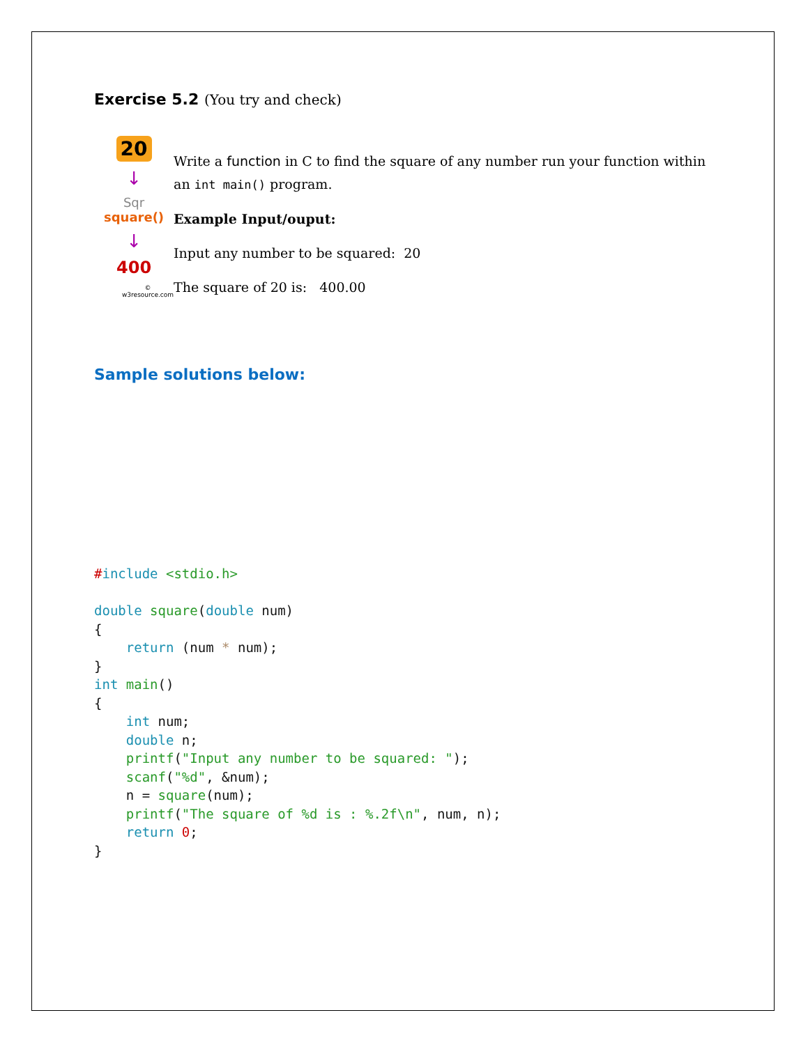Exercise 5.2 (You try and check)
20
↓
Sqr
square()
↓
400
© w3resource.com
Write a function in C to find the square of any number run your function within an int main() program.
Example Input/ouput:
Input any number to be squared: 20
The square of 20 is: 400.00
Sample solutions below:
#include <stdio.h>

double square(double num)
{
    return (num * num);
}
int main()
{
    int num;
    double n;
    printf("Input any number to be squared: ");
    scanf("%d", &num);
    n = square(num);
    printf("The square of %d is : %.2f\n", num, n);
    return 0;
}